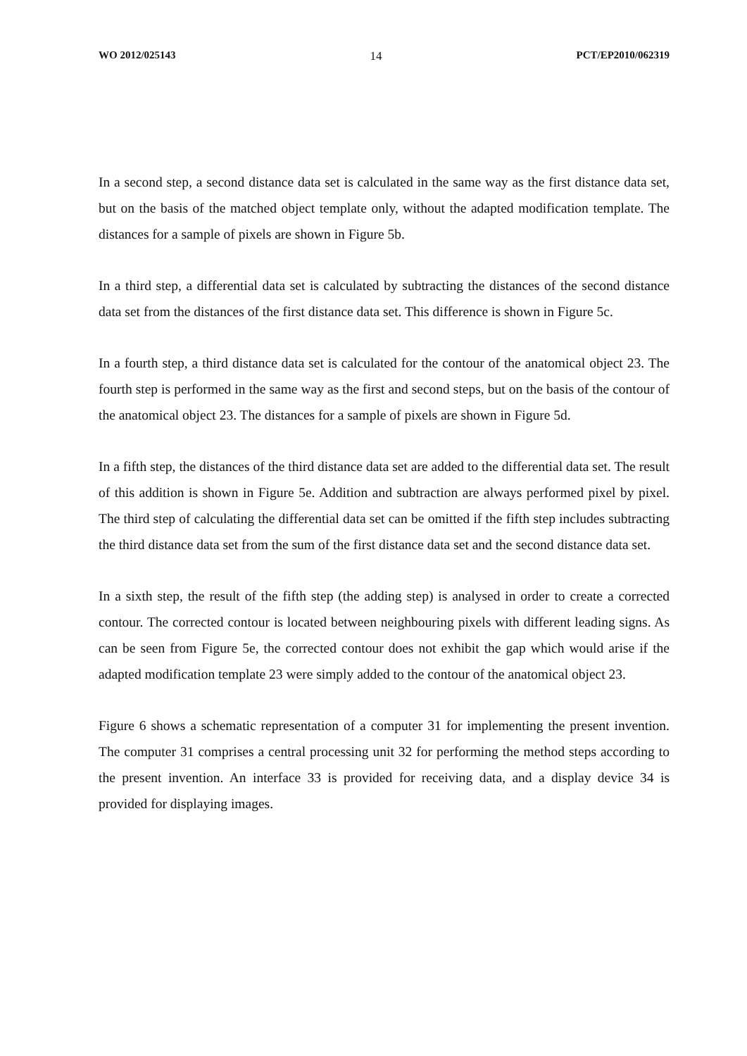WO 2012/025143 14 PCT/EP2010/062319
In a second step, a second distance data set is calculated in the same way as the first distance data set, but on the basis of the matched object template only, without the adapted modification template. The distances for a sample of pixels are shown in Figure 5b.
In a third step, a differential data set is calculated by subtracting the distances of the second distance data set from the distances of the first distance data set. This difference is shown in Figure 5c.
In a fourth step, a third distance data set is calculated for the contour of the anatomical object 23. The fourth step is performed in the same way as the first and second steps, but on the basis of the contour of the anatomical object 23. The distances for a sample of pixels are shown in Figure 5d.
In a fifth step, the distances of the third distance data set are added to the differential data set. The result of this addition is shown in Figure 5e. Addition and subtraction are always performed pixel by pixel. The third step of calculating the differential data set can be omitted if the fifth step includes subtracting the third distance data set from the sum of the first distance data set and the second distance data set.
In a sixth step, the result of the fifth step (the adding step) is analysed in order to create a corrected contour. The corrected contour is located between neighbouring pixels with different leading signs. As can be seen from Figure 5e, the corrected contour does not exhibit the gap which would arise if the adapted modification template 23 were simply added to the contour of the anatomical object 23.
Figure 6 shows a schematic representation of a computer 31 for implementing the present invention. The computer 31 comprises a central processing unit 32 for performing the method steps according to the present invention. An interface 33 is provided for receiving data, and a display device 34 is provided for displaying images.